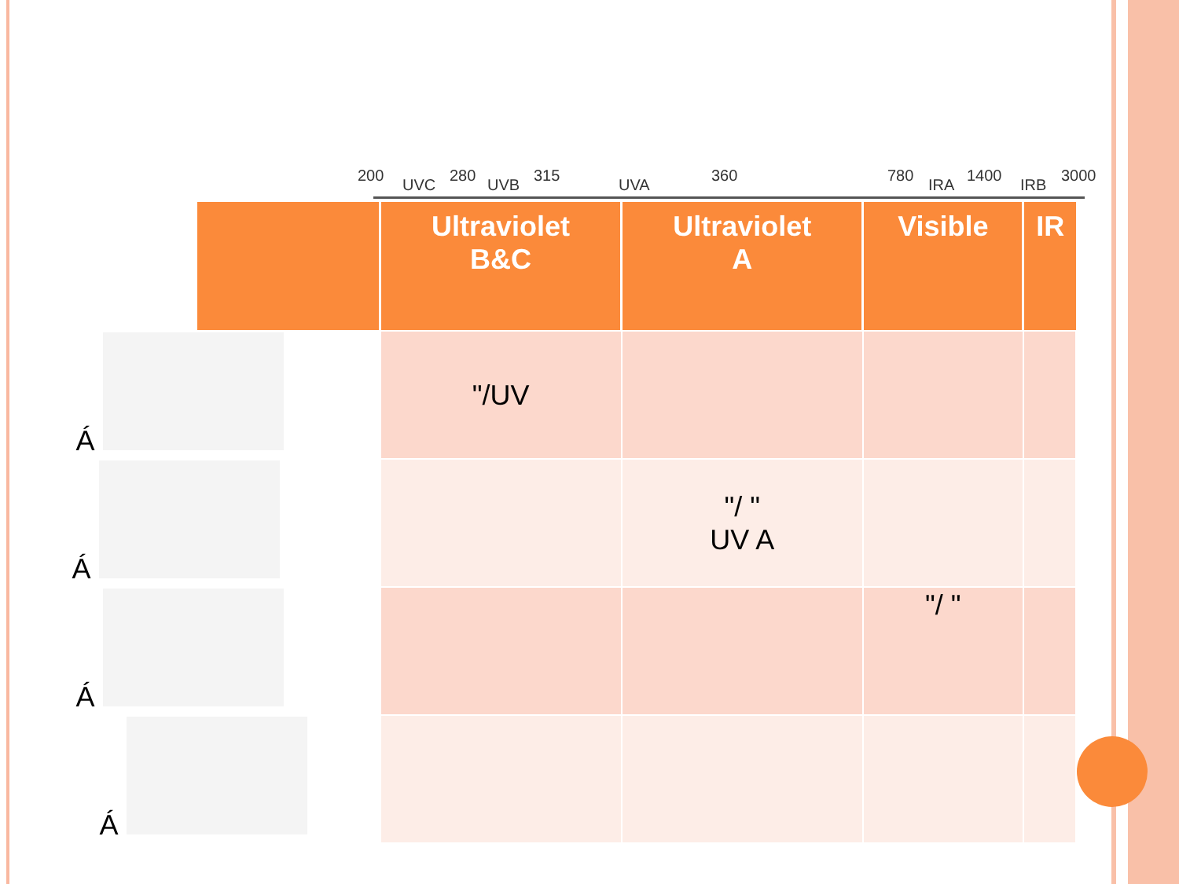200
UVC
280
UVB
315
UVA
360 780
IRA
1400
IRB
3000
| | Ultraviolet B&C | Ultraviolet A | Visible | IR |
| --- | --- | --- | --- | --- |
| Á | "/UV | | | |
| Á | | "/ " UV A | | |
| Á | | | "/ " | |
| Á | | | | |